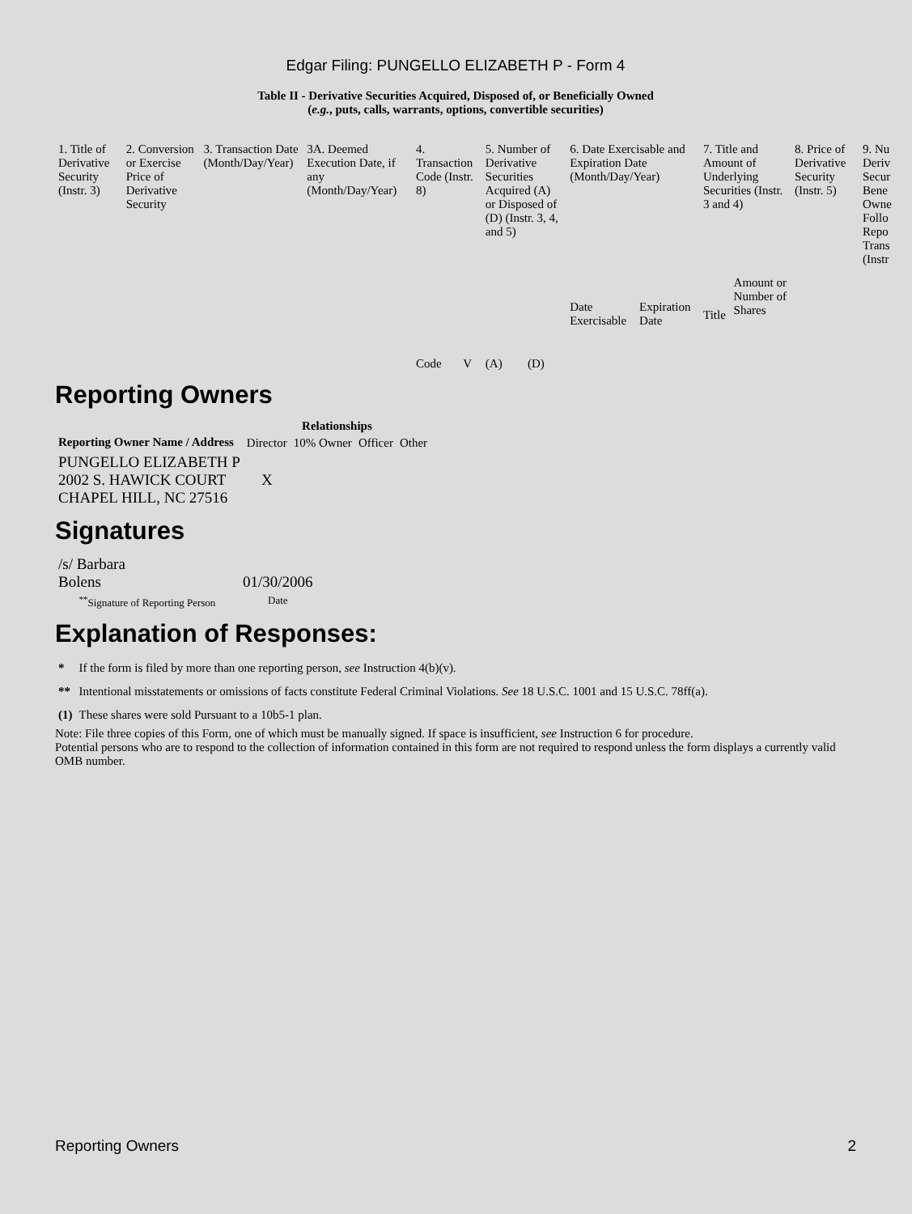Edgar Filing: PUNGELLO ELIZABETH P - Form 4
Table II - Derivative Securities Acquired, Disposed of, or Beneficially Owned
(e.g., puts, calls, warrants, options, convertible securities)
| 1. Title of Derivative Security (Instr. 3) | 2. Conversion or Exercise Price of Derivative Security | 3. Transaction Date (Month/Day/Year) | 3A. Deemed Execution Date, if any (Month/Day/Year) | 4. Transaction Code (Instr. 8) | | 5. Number of Derivative Securities Acquired (A) or Disposed of (D) (Instr. 3, 4, and 5) | | 6. Date Exercisable and Expiration Date (Month/Day/Year) | | 7. Title and Amount of Underlying Securities (Instr. 3 and 4) | | 8. Price of Derivative Security (Instr. 5) | 9. Nu Deriv Secur Bene Owne Follo Repo Trans (Instr |
| | | | | Code | V | (A) | (D) | Date Exercisable | Expiration Date | Title | Amount or Number of Shares | | |
Reporting Owners
| Reporting Owner Name / Address | Relationships | | | |
| --- | --- | --- | --- | --- |
| | Director | 10% Owner | Officer | Other |
| PUNGELLO ELIZABETH P 2002 S. HAWICK COURT CHAPEL HILL, NC 27516 | X | | | |
Signatures
| /s/ Barbara Bolens | 01/30/2006 |
| <sup>**</sup> Signature of Reporting Person | Date |
Explanation of Responses:
| * | If the form is filed by more than one reporting person, see Instruction 4(b)(v). |
| ** | Intentional misstatements or omissions of facts constitute Federal Criminal Violations. See 18 U.S.C. 1001 and 15 U.S.C. 78ff(a). |
| (1) | These shares were sold Pursuant to a 10b5-1 plan. |
Note: File three copies of this Form, one of which must be manually signed. If space is insufficient, see Instruction 6 for procedure.
Potential persons who are to respond to the collection of information contained in this form are not required to respond unless the form displays a currently valid OMB number.
Reporting Owners 2